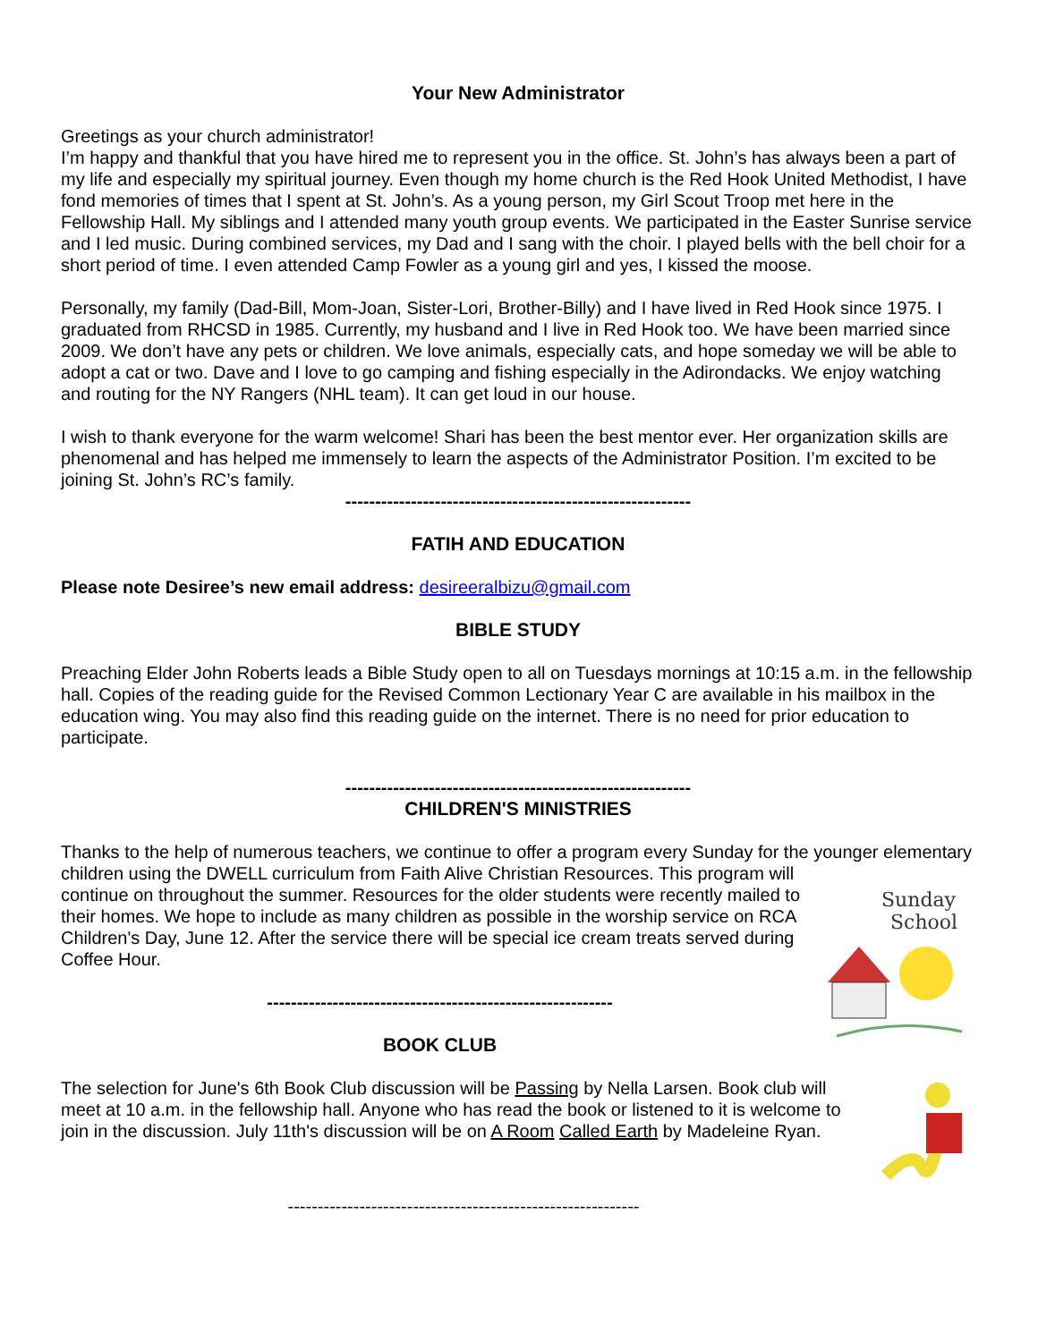Your New Administrator
Greetings as your church administrator!
I’m happy and thankful that you have hired me to represent you in the office. St. John’s has always been a part of my life and especially my spiritual journey. Even though my home church is the Red Hook United Methodist, I have fond memories of times that I spent at St. John’s. As a young person, my Girl Scout Troop met here in the Fellowship Hall. My siblings and I attended many youth group events. We participated in the Easter Sunrise service and I led music. During combined services, my Dad and I sang with the choir. I played bells with the bell choir for a short period of time. I even attended Camp Fowler as a young girl and yes, I kissed the moose.
Personally, my family (Dad-Bill, Mom-Joan, Sister-Lori, Brother-Billy) and I have lived in Red Hook since 1975. I graduated from RHCSD in 1985. Currently, my husband and I live in Red Hook too. We have been married since 2009. We don’t have any pets or children. We love animals, especially cats, and hope someday we will be able to adopt a cat or two. Dave and I love to go camping and fishing especially in the Adirondacks. We enjoy watching and routing for the NY Rangers (NHL team). It can get loud in our house.
I wish to thank everyone for the warm welcome! Shari has been the best mentor ever. Her organization skills are phenomenal and has helped me immensely to learn the aspects of the Administrator Position. I’m excited to be joining St. John’s RC’s family.
----------------------------------------------------------
FATIH AND EDUCATION
Please note Desiree’s new email address: desireeralbizu@gmail.com
BIBLE STUDY
Preaching Elder John Roberts leads a Bible Study open to all on Tuesdays mornings at 10:15 a.m. in the fellowship hall. Copies of the reading guide for the Revised Common Lectionary Year C are available in his mailbox in the education wing. You may also find this reading guide on the internet. There is no need for prior education to participate.
----------------------------------------------------------
CHILDREN'S MINISTRIES
Thanks to the help of numerous teachers, we continue to offer a program every Sunday for the younger elementary children using the DWELL curriculum from Faith Alive Christian Resources. This program will
continue on throughout the summer. Resources for the older students were recently mailed to their homes. We hope to include as many children as possible in the worship service on RCA Children's Day, June 12. After the service there will be special ice cream treats served during Coffee Hour.
----------------------------------------------------------
BOOK CLUB
Sunday
School
The selection for June's 6th Book Club discussion will be Passing by Nella Larsen. Book club will meet at 10 a.m. in the fellowship hall. Anyone who has read the book or listened to it is welcome to join in the discussion. July 11th's discussion will be on A Room Called Earth by Madeleine Ryan.
-----------------------------------------------------------